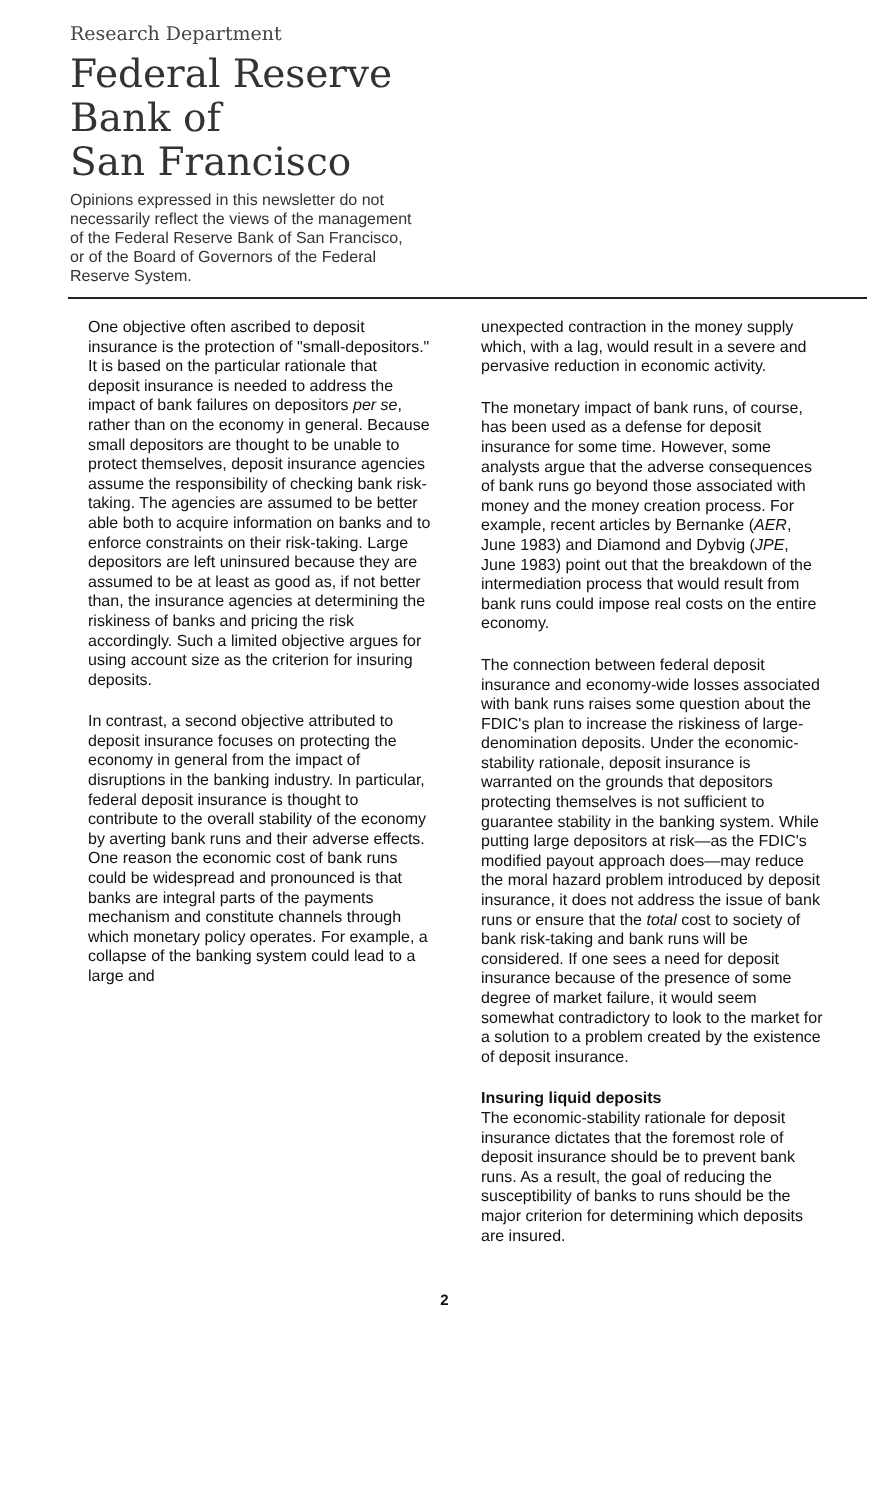Research Department
Federal Reserve
Bank of
San Francisco
Opinions expressed in this newsletter do not
necessarily reflect the views of the management
of the Federal Reserve Bank of San Francisco,
or of the Board of Governors of the Federal
Reserve System.
One objective often ascribed to deposit insurance is the protection of "small-depositors." It is based on the particular rationale that deposit insurance is needed to address the impact of bank failures on depositors per se, rather than on the economy in general. Because small depositors are thought to be unable to protect themselves, deposit insurance agencies assume the responsibility of checking bank risk-taking. The agencies are assumed to be better able both to acquire information on banks and to enforce constraints on their risk-taking. Large depositors are left uninsured because they are assumed to be at least as good as, if not better than, the insurance agencies at determining the riskiness of banks and pricing the risk accordingly. Such a limited objective argues for using account size as the criterion for insuring deposits.
In contrast, a second objective attributed to deposit insurance focuses on protecting the economy in general from the impact of disruptions in the banking industry. In particular, federal deposit insurance is thought to contribute to the overall stability of the economy by averting bank runs and their adverse effects. One reason the economic cost of bank runs could be widespread and pronounced is that banks are integral parts of the payments mechanism and constitute channels through which monetary policy operates. For example, a collapse of the banking system could lead to a large and
unexpected contraction in the money supply which, with a lag, would result in a severe and pervasive reduction in economic activity.
The monetary impact of bank runs, of course, has been used as a defense for deposit insurance for some time. However, some analysts argue that the adverse consequences of bank runs go beyond those associated with money and the money creation process. For example, recent articles by Bernanke (AER, June 1983) and Diamond and Dybvig (JPE, June 1983) point out that the breakdown of the intermediation process that would result from bank runs could impose real costs on the entire economy.
The connection between federal deposit insurance and economy-wide losses associated with bank runs raises some question about the FDIC's plan to increase the riskiness of large-denomination deposits. Under the economic-stability rationale, deposit insurance is warranted on the grounds that depositors protecting themselves is not sufficient to guarantee stability in the banking system. While putting large depositors at risk—as the FDIC's modified payout approach does—may reduce the moral hazard problem introduced by deposit insurance, it does not address the issue of bank runs or ensure that the total cost to society of bank risk-taking and bank runs will be considered. If one sees a need for deposit insurance because of the presence of some degree of market failure, it would seem somewhat contradictory to look to the market for a solution to a problem created by the existence of deposit insurance.
Insuring liquid deposits
The economic-stability rationale for deposit insurance dictates that the foremost role of deposit insurance should be to prevent bank runs. As a result, the goal of reducing the susceptibility of banks to runs should be the major criterion for determining which deposits are insured.
2